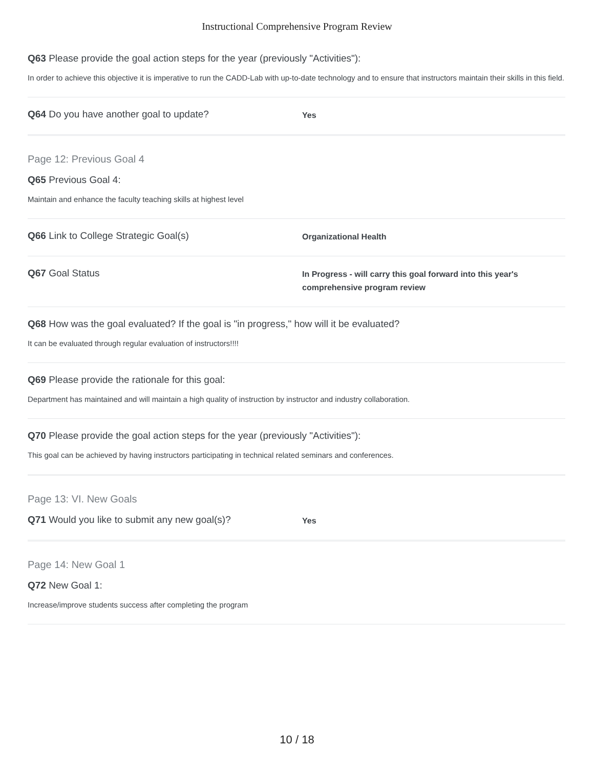Instructional Comprehensive Program Review
Q63 Please provide the goal action steps for the year (previously "Activities"):
In order to achieve this objective it is imperative to run the CADD-Lab with up-to-date technology and to ensure that instructors maintain their skills in this field.
Q64 Do you have another goal to update?
Yes
Page 12: Previous Goal 4
Q65 Previous Goal 4:
Maintain and enhance the faculty teaching skills at highest level
Q66 Link to College Strategic Goal(s)
Organizational Health
Q67 Goal Status
In Progress - will carry this goal forward into this year's comprehensive program review
Q68 How was the goal evaluated? If the goal is "in progress," how will it be evaluated?
It can be evaluated through regular evaluation of instructors!!!!
Q69 Please provide the rationale for this goal:
Department has maintained and will maintain a high quality of instruction by instructor and industry collaboration.
Q70 Please provide the goal action steps for the year (previously "Activities"):
This goal can be achieved by having instructors participating in technical related seminars and conferences.
Page 13: VI. New Goals
Q71 Would you like to submit any new goal(s)?
Yes
Page 14: New Goal 1
Q72 New Goal 1:
Increase/improve students success after completing the program
10 / 18